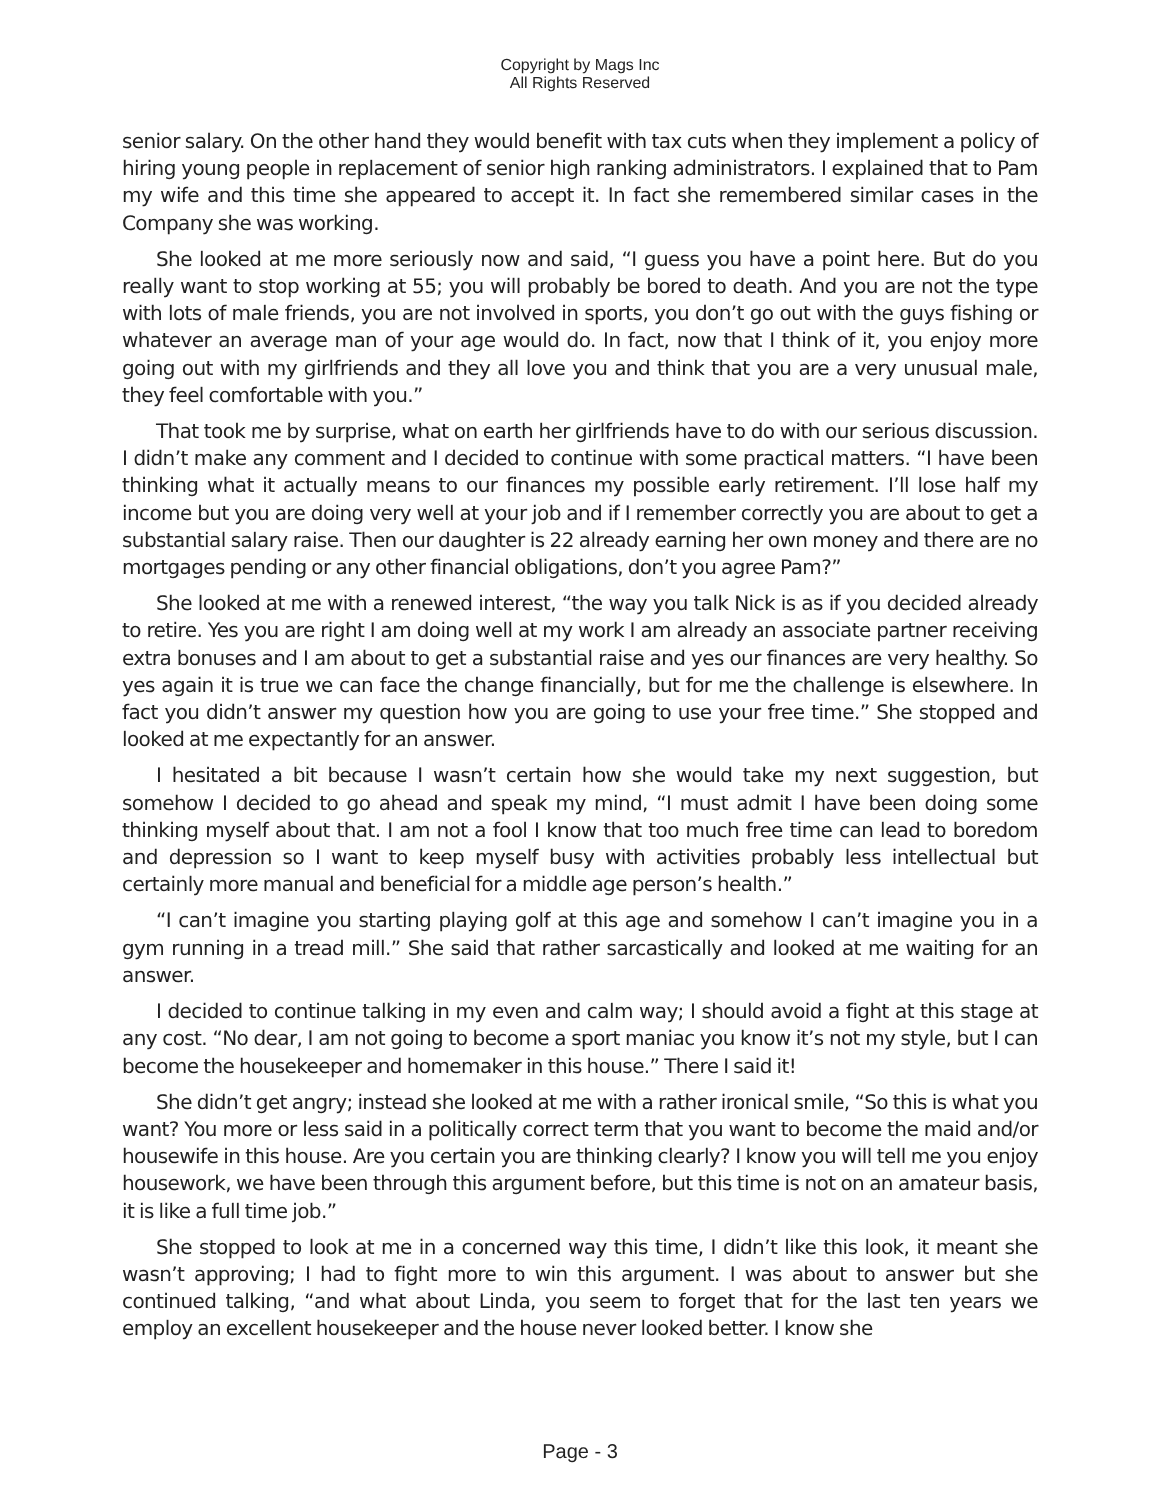Copyright by Mags Inc
All Rights Reserved
senior salary. On the other hand they would benefit with tax cuts when they implement a policy of hiring young people in replacement of senior high ranking administrators. I explained that to Pam my wife and this time she appeared to accept it. In fact she remembered similar cases in the Company she was working.
She looked at me more seriously now and said, “I guess you have a point here. But do you really want to stop working at 55; you will probably be bored to death. And you are not the type with lots of male friends, you are not involved in sports, you don’t go out with the guys fishing or whatever an average man of your age would do. In fact, now that I think of it, you enjoy more going out with my girlfriends and they all love you and think that you are a very unusual male, they feel comfortable with you.”
That took me by surprise, what on earth her girlfriends have to do with our serious discussion. I didn’t make any comment and I decided to continue with some practical matters. “I have been thinking what it actually means to our finances my possible early retirement. I’ll lose half my income but you are doing very well at your job and if I remember correctly you are about to get a substantial salary raise. Then our daughter is 22 already earning her own money and there are no mortgages pending or any other financial obligations, don’t you agree Pam?”
She looked at me with a renewed interest, “the way you talk Nick is as if you decided already to retire. Yes you are right I am doing well at my work I am already an associate partner receiving extra bonuses and I am about to get a substantial raise and yes our finances are very healthy. So yes again it is true we can face the change financially, but for me the challenge is elsewhere. In fact you didn’t answer my question how you are going to use your free time.” She stopped and looked at me expectantly for an answer.
I hesitated a bit because I wasn’t certain how she would take my next suggestion, but somehow I decided to go ahead and speak my mind, “I must admit I have been doing some thinking myself about that. I am not a fool I know that too much free time can lead to boredom and depression so I want to keep myself busy with activities probably less intellectual but certainly more manual and beneficial for a middle age person’s health.”
“I can’t imagine you starting playing golf at this age and somehow I can’t imagine you in a gym running in a tread mill.” She said that rather sarcastically and looked at me waiting for an answer.
I decided to continue talking in my even and calm way; I should avoid a fight at this stage at any cost. “No dear, I am not going to become a sport maniac you know it’s not my style, but I can become the housekeeper and homemaker in this house.” There I said it!
She didn’t get angry; instead she looked at me with a rather ironical smile, “So this is what you want? You more or less said in a politically correct term that you want to become the maid and/or housewife in this house. Are you certain you are thinking clearly? I know you will tell me you enjoy housework, we have been through this argument before, but this time is not on an amateur basis, it is like a full time job.”
She stopped to look at me in a concerned way this time, I didn’t like this look, it meant she wasn’t approving; I had to fight more to win this argument. I was about to answer but she continued talking, “and what about Linda, you seem to forget that for the last ten years we employ an excellent housekeeper and the house never looked better. I know she
Page - 3